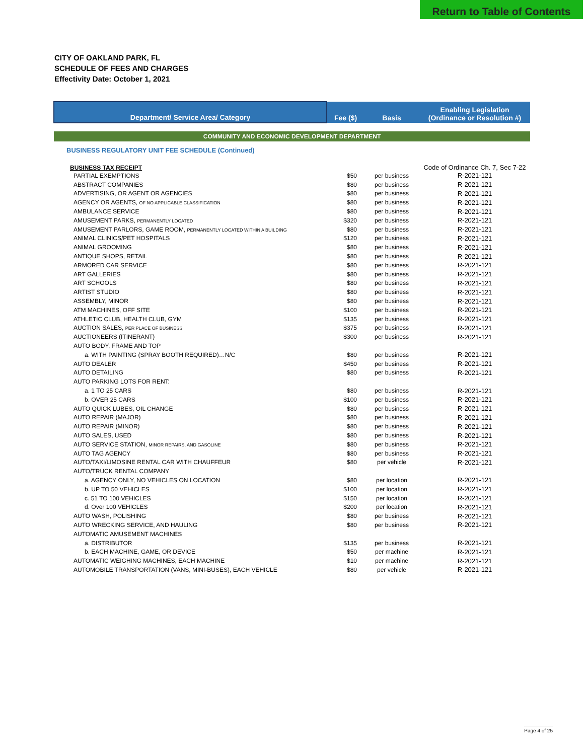Return to Table of Contents
CITY OF OAKLAND PARK, FL
SCHEDULE OF FEES AND CHARGES
Effectivity Date: October 1, 2021
| Department/ Service Area/ Category | Fee ($) | Basis | Enabling Legislation (Ordinance or Resolution #) |
| --- | --- | --- | --- |
| COMMUNITY AND ECONOMIC DEVELOPMENT DEPARTMENT | | | |
| BUSINESS REGULATORY UNIT FEE SCHEDULE (Continued) | | | |
| BUSINESS TAX RECEIPT | | | Code of Ordinance Ch. 7, Sec 7-22 |
| PARTIAL EXEMPTIONS | $50 | per business | R-2021-121 |
| ABSTRACT COMPANIES | $80 | per business | R-2021-121 |
| ADVERTISING, OR AGENT OR AGENCIES | $80 | per business | R-2021-121 |
| AGENCY OR AGENTS, OF NO APPLICABLE CLASSIFICATION | $80 | per business | R-2021-121 |
| AMBULANCE SERVICE | $80 | per business | R-2021-121 |
| AMUSEMENT PARKS, PERMANENTLY LOCATED | $320 | per business | R-2021-121 |
| AMUSEMENT PARLORS, GAME ROOM, PERMANENTLY LOCATED WITHIN A BUILDING | $80 | per business | R-2021-121 |
| ANIMAL CLINICS/PET HOSPITALS | $120 | per business | R-2021-121 |
| ANIMAL GROOMING | $80 | per business | R-2021-121 |
| ANTIQUE SHOPS, RETAIL | $80 | per business | R-2021-121 |
| ARMORED CAR SERVICE | $80 | per business | R-2021-121 |
| ART GALLERIES | $80 | per business | R-2021-121 |
| ART SCHOOLS | $80 | per business | R-2021-121 |
| ARTIST STUDIO | $80 | per business | R-2021-121 |
| ASSEMBLY, MINOR | $80 | per business | R-2021-121 |
| ATM MACHINES, OFF SITE | $100 | per business | R-2021-121 |
| ATHLETIC CLUB, HEALTH CLUB, GYM | $135 | per business | R-2021-121 |
| AUCTION SALES, PER PLACE OF BUSINESS | $375 | per business | R-2021-121 |
| AUCTIONEERS (ITINERANT) | $300 | per business | R-2021-121 |
| AUTO BODY, FRAME AND TOP | | | |
| a. WITH PAINTING (SPRAY BOOTH REQUIRED)…N/C | $80 | per business | R-2021-121 |
| AUTO DEALER | $450 | per business | R-2021-121 |
| AUTO DETAILING | $80 | per business | R-2021-121 |
| AUTO PARKING LOTS FOR RENT: | | | |
| a. 1 TO 25 CARS | $80 | per business | R-2021-121 |
| b. OVER 25 CARS | $100 | per business | R-2021-121 |
| AUTO QUICK LUBES, OIL CHANGE | $80 | per business | R-2021-121 |
| AUTO REPAIR (MAJOR) | $80 | per business | R-2021-121 |
| AUTO REPAIR (MINOR) | $80 | per business | R-2021-121 |
| AUTO SALES, USED | $80 | per business | R-2021-121 |
| AUTO SERVICE STATION, MINOR REPAIRS, AND GASOLINE | $80 | per business | R-2021-121 |
| AUTO TAG AGENCY | $80 | per business | R-2021-121 |
| AUTO/TAXI/LIMOSINE RENTAL CAR WITH CHAUFFEUR | $80 | per vehicle | R-2021-121 |
| AUTO/TRUCK RENTAL COMPANY | | | |
| a. AGENCY ONLY, NO VEHICLES ON LOCATION | $80 | per location | R-2021-121 |
| b. UP TO 50 VEHICLES | $100 | per location | R-2021-121 |
| c. 51 TO 100 VEHICLES | $150 | per location | R-2021-121 |
| d. Over 100 VEHICLES | $200 | per location | R-2021-121 |
| AUTO WASH, POLISHING | $80 | per business | R-2021-121 |
| AUTO WRECKING SERVICE, AND HAULING | $80 | per business | R-2021-121 |
| AUTOMATIC AMUSEMENT MACHINES | | | |
| a. DISTRIBUTOR | $135 | per business | R-2021-121 |
| b. EACH MACHINE, GAME, OR DEVICE | $50 | per machine | R-2021-121 |
| AUTOMATIC WEIGHING MACHINES, EACH MACHINE | $10 | per machine | R-2021-121 |
| AUTOMOBILE TRANSPORTATION (VANS, MINI-BUSES), EACH VEHICLE | $80 | per vehicle | R-2021-121 |
Page 4 of 25